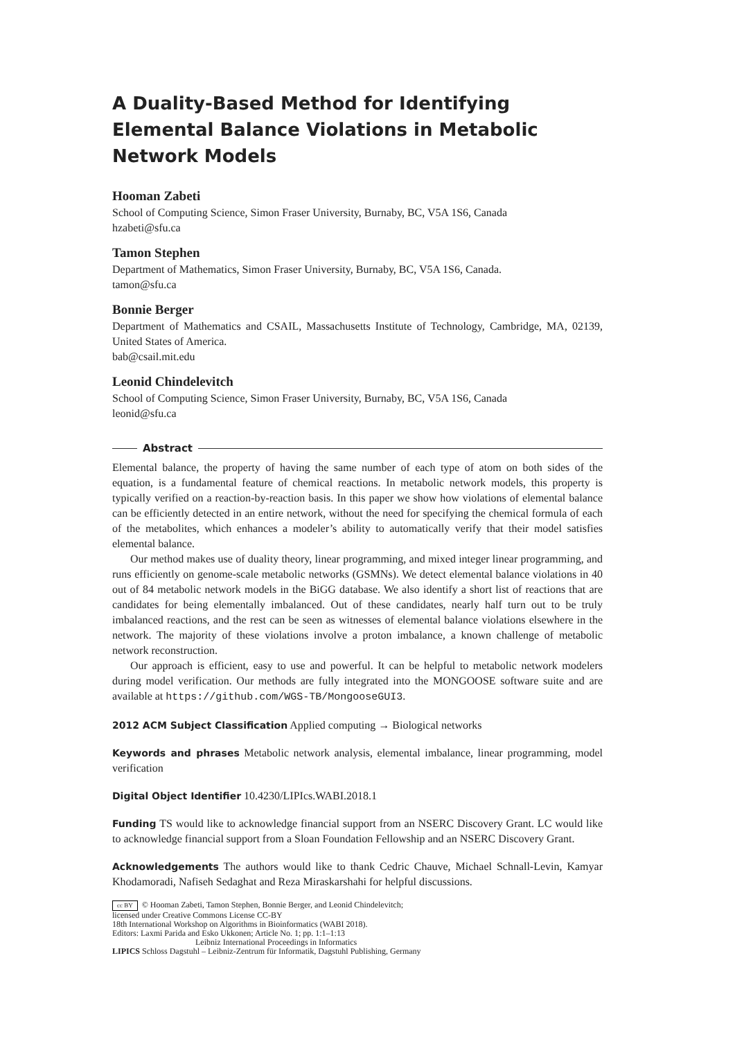A Duality-Based Method for Identifying Elemental Balance Violations in Metabolic Network Models
Hooman Zabeti
School of Computing Science, Simon Fraser University, Burnaby, BC, V5A 1S6, Canada
hzabeti@sfu.ca
Tamon Stephen
Department of Mathematics, Simon Fraser University, Burnaby, BC, V5A 1S6, Canada.
tamon@sfu.ca
Bonnie Berger
Department of Mathematics and CSAIL, Massachusetts Institute of Technology, Cambridge, MA, 02139, United States of America.
bab@csail.mit.edu
Leonid Chindelevitch
School of Computing Science, Simon Fraser University, Burnaby, BC, V5A 1S6, Canada
leonid@sfu.ca
Abstract
Elemental balance, the property of having the same number of each type of atom on both sides of the equation, is a fundamental feature of chemical reactions. In metabolic network models, this property is typically verified on a reaction-by-reaction basis. In this paper we show how violations of elemental balance can be efficiently detected in an entire network, without the need for specifying the chemical formula of each of the metabolites, which enhances a modeler’s ability to automatically verify that their model satisfies elemental balance.
Our method makes use of duality theory, linear programming, and mixed integer linear programming, and runs efficiently on genome-scale metabolic networks (GSMNs). We detect elemental balance violations in 40 out of 84 metabolic network models in the BiGG database. We also identify a short list of reactions that are candidates for being elementally imbalanced. Out of these candidates, nearly half turn out to be truly imbalanced reactions, and the rest can be seen as witnesses of elemental balance violations elsewhere in the network. The majority of these violations involve a proton imbalance, a known challenge of metabolic network reconstruction.
Our approach is efficient, easy to use and powerful. It can be helpful to metabolic network modelers during model verification. Our methods are fully integrated into the MONGOOSE software suite and are available at https://github.com/WGS-TB/MongooseGUI3.
2012 ACM Subject Classification Applied computing → Biological networks
Keywords and phrases Metabolic network analysis, elemental imbalance, linear programming, model verification
Digital Object Identifier 10.4230/LIPIcs.WABI.2018.1
Funding TS would like to acknowledge financial support from an NSERC Discovery Grant. LC would like to acknowledge financial support from a Sloan Foundation Fellowship and an NSERC Discovery Grant.
Acknowledgements The authors would like to thank Cedric Chauve, Michael Schnall-Levin, Kamyar Khodamoradi, Nafiseh Sedaghat and Reza Miraskarshahi for helpful discussions.
cc BY © Hooman Zabeti, Tamon Stephen, Bonnie Berger, and Leonid Chindelevitch;
licensed under Creative Commons License CC-BY
18th International Workshop on Algorithms in Bioinformatics (WABI 2018).
Editors: Laxmi Parida and Esko Ukkonen; Article No. 1; pp. 1:1–1:13
Leibniz International Proceedings in Informatics
LIPICS Schloss Dagstuhl – Leibniz-Zentrum für Informatik, Dagstuhl Publishing, Germany